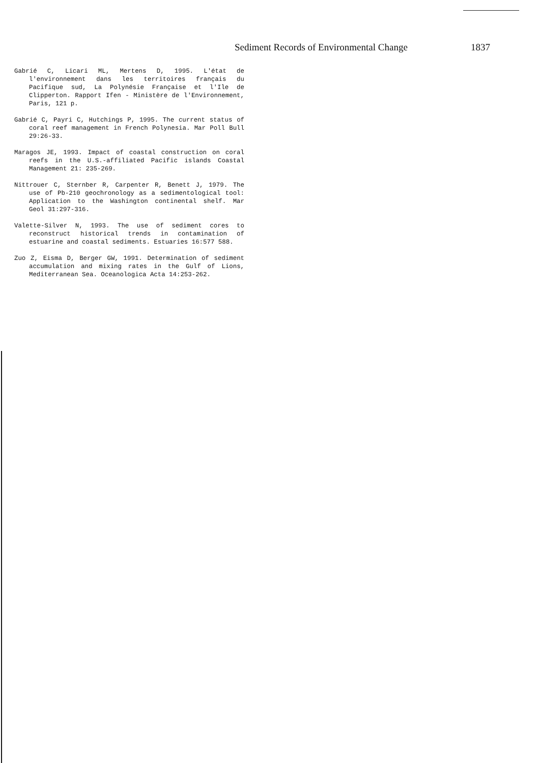Sediment Records of Environmental Change 1837
Gabrié C, Licari ML, Mertens D, 1995. L'état de l'environnement dans les territoires français du Pacifique sud, La Polynésie Française et l'Ile de Clipperton. Rapport Ifen - Ministère de l'Environnement, Paris, 121 p.
Gabrié C, Payri C, Hutchings P, 1995. The current status of coral reef management in French Polynesia. Mar Poll Bull 29:26-33.
Maragos JE, 1993. Impact of coastal construction on coral reefs in the U.S.-affiliated Pacific islands Coastal Management 21: 235-269.
Nittrouer C, Sternber R, Carpenter R, Benett J, 1979. The use of Pb-210 geochronology as a sedimentological tool: Application to the Washington continental shelf. Mar Geol 31:297-316.
Valette-Silver N, 1993. The use of sediment cores to reconstruct historical trends in contamination of estuarine and coastal sediments. Estuaries 16:577 588.
Zuo Z, Eisma D, Berger GW, 1991. Determination of sediment accumulation and mixing rates in the Gulf of Lions, Mediterranean Sea. Oceanologica Acta 14:253-262.